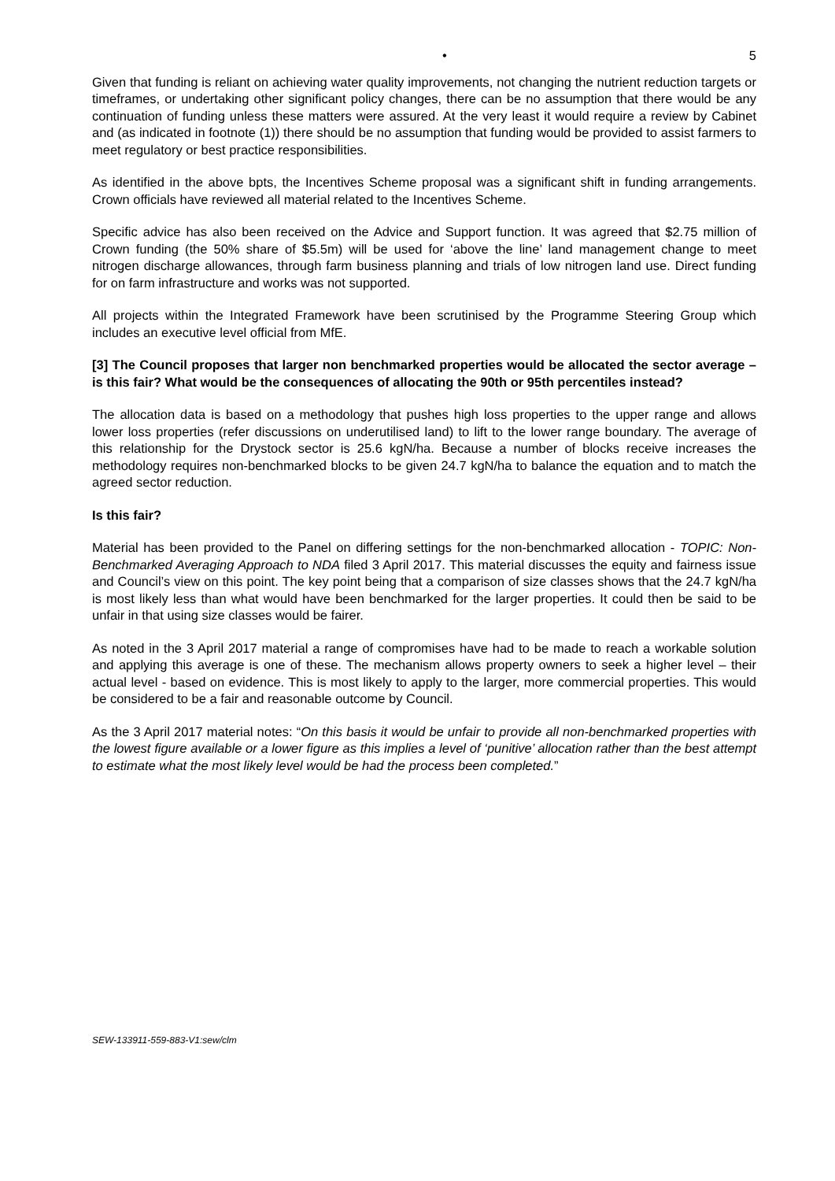• 5
Given that funding is reliant on achieving water quality improvements, not changing the nutrient reduction targets or timeframes, or undertaking other significant policy changes, there can be no assumption that there would be any continuation of funding unless these matters were assured. At the very least it would require a review by Cabinet and (as indicated in footnote (1)) there should be no assumption that funding would be provided to assist farmers to meet regulatory or best practice responsibilities.
As identified in the above bpts, the Incentives Scheme proposal was a significant shift in funding arrangements. Crown officials have reviewed all material related to the Incentives Scheme.
Specific advice has also been received on the Advice and Support function. It was agreed that $2.75 million of Crown funding (the 50% share of $5.5m) will be used for ‘above the line’ land management change to meet nitrogen discharge allowances, through farm business planning and trials of low nitrogen land use. Direct funding for on farm infrastructure and works was not supported.
All projects within the Integrated Framework have been scrutinised by the Programme Steering Group which includes an executive level official from MfE.
[3] The Council proposes that larger non benchmarked properties would be allocated the sector average – is this fair? What would be the consequences of allocating the 90th or 95th percentiles instead?
The allocation data is based on a methodology that pushes high loss properties to the upper range and allows lower loss properties (refer discussions on underutilised land) to lift to the lower range boundary. The average of this relationship for the Drystock sector is 25.6 kgN/ha. Because a number of blocks receive increases the methodology requires non-benchmarked blocks to be given 24.7 kgN/ha to balance the equation and to match the agreed sector reduction.
Is this fair?
Material has been provided to the Panel on differing settings for the non-benchmarked allocation - TOPIC: Non-Benchmarked Averaging Approach to NDA filed 3 April 2017. This material discusses the equity and fairness issue and Council’s view on this point. The key point being that a comparison of size classes shows that the 24.7 kgN/ha is most likely less than what would have been benchmarked for the larger properties. It could then be said to be unfair in that using size classes would be fairer.
As noted in the 3 April 2017 material a range of compromises have had to be made to reach a workable solution and applying this average is one of these. The mechanism allows property owners to seek a higher level – their actual level - based on evidence. This is most likely to apply to the larger, more commercial properties. This would be considered to be a fair and reasonable outcome by Council.
As the 3 April 2017 material notes: “On this basis it would be unfair to provide all non-benchmarked properties with the lowest figure available or a lower figure as this implies a level of ‘punitive’ allocation rather than the best attempt to estimate what the most likely level would be had the process been completed.”
SEW-133911-559-883-V1:sew/clm